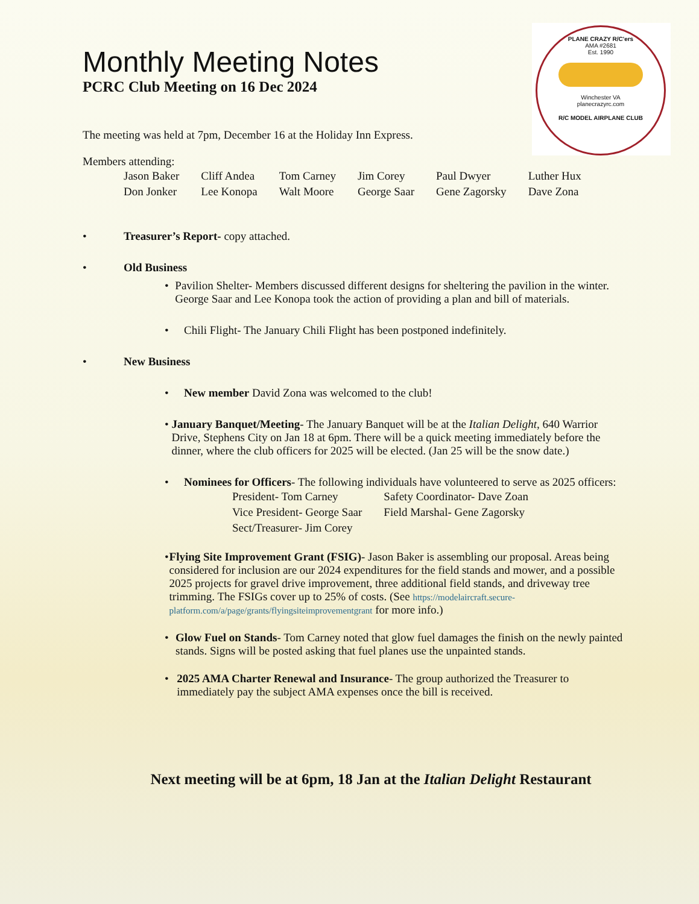PLANE CRAZY R/C'ers
AMA #2681
Est. 1990
Winchester VA
planecrazyrc.com
R/C MODEL AIRPLANE CLUB
Monthly Meeting Notes
PCRC Club Meeting on 16 Dec 2024
The meeting was held at 7pm, December 16 at the Holiday Inn Express.
Members attending:
| Jason Baker | Cliff Andea | Tom Carney | Jim Corey | Paul Dwyer | Luther Hux |
| Don Jonker | Lee Konopa | Walt Moore | George Saar | Gene Zagorsky | Dave Zona |
• Treasurer’s Report- copy attached.
• Old Business
• Pavilion Shelter- Members discussed different designs for sheltering the pavilion in the winter. George Saar and Lee Konopa took the action of providing a plan and bill of materials.
• Chili Flight- The January Chili Flight has been postponed indefinitely.
• New Business
• New member David Zona was welcomed to the club!
• January Banquet/Meeting- The January Banquet will be at the Italian Delight, 640 Warrior Drive, Stephens City on Jan 18 at 6pm. There will be a quick meeting immediately before the dinner, where the club officers for 2025 will be elected. (Jan 25 will be the snow date.)
• Nominees for Officers- The following individuals have volunteered to serve as 2025 officers:
| President- Tom Carney | Safety Coordinator- Dave Zoan |
| Vice President- George Saar | Field Marshal- Gene Zagorsky |
| Sect/Treasurer- Jim Corey | |
• Flying Site Improvement Grant (FSIG)- Jason Baker is assembling our proposal. Areas being considered for inclusion are our 2024 expenditures for the field stands and mower, and a possible 2025 projects for gravel drive improvement, three additional field stands, and driveway tree trimming. The FSIGs cover up to 25% of costs. (See https://modelaircraft.secure-platform.com/a/page/grants/flyingsiteimprovementgrant for more info.)
• Glow Fuel on Stands- Tom Carney noted that glow fuel damages the finish on the newly painted stands. Signs will be posted asking that fuel planes use the unpainted stands.
• 2025 AMA Charter Renewal and Insurance- The group authorized the Treasurer to immediately pay the subject AMA expenses once the bill is received.
Next meeting will be at 6pm, 18 Jan at the Italian Delight Restaurant